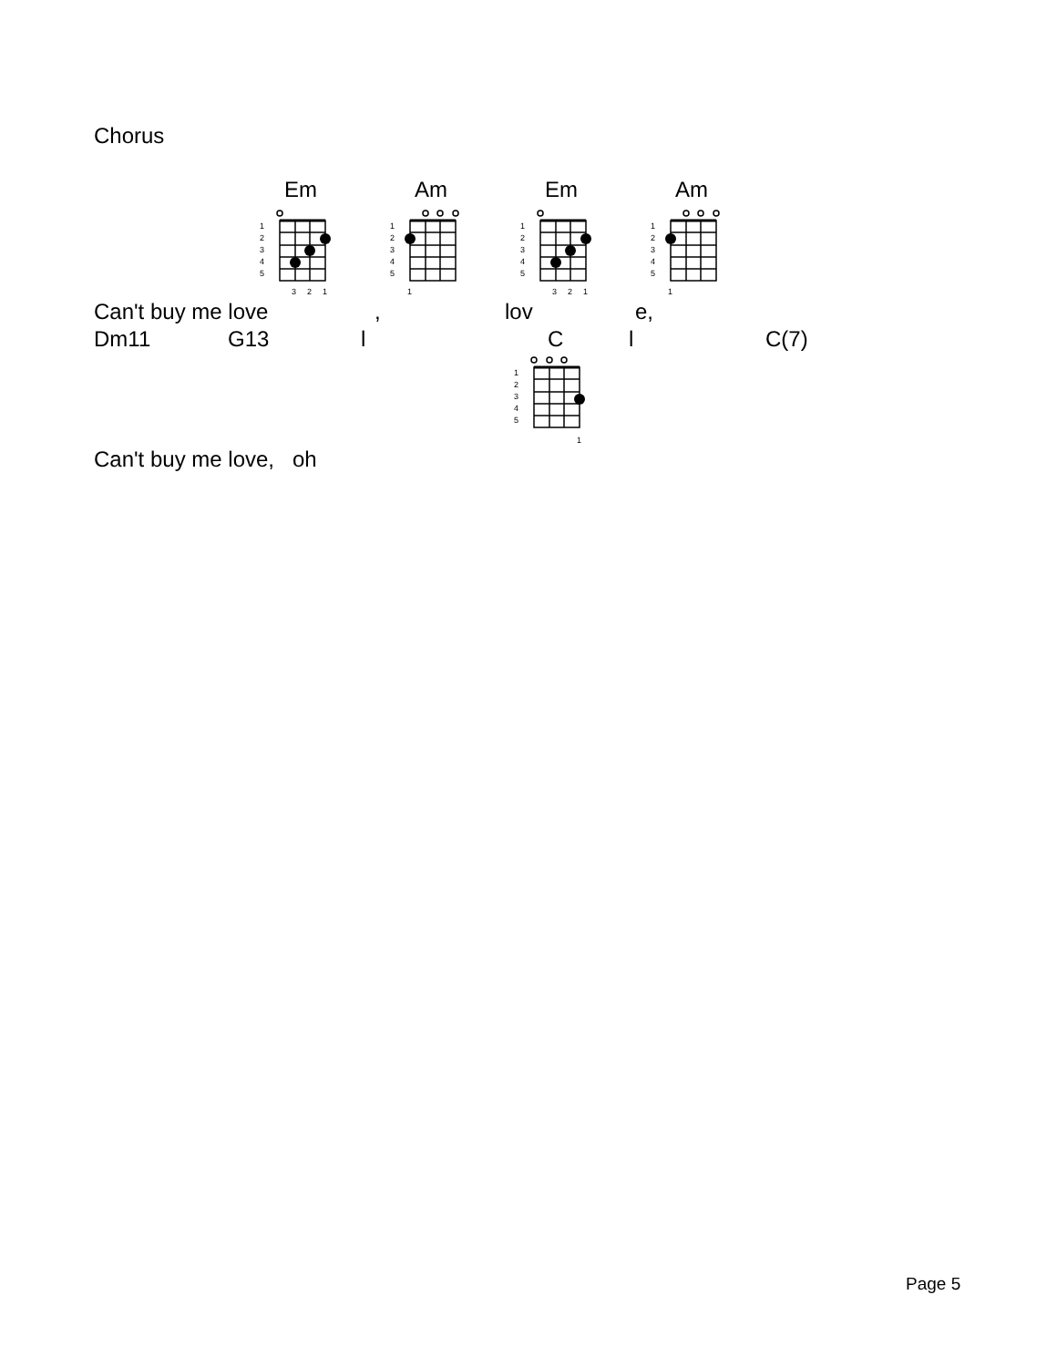Chorus
Em
1
2
3
4
5
3
2
1
Am
1
2
3
4
5
1
Em
1
2
3
4
5
3
2
1
Am
1
2
3
4
5
1
Can't buy me love , lov e,
Dm11 G13 l C l C(7)
1
2
3
4
5
1
Can't buy me love, oh
Page 5